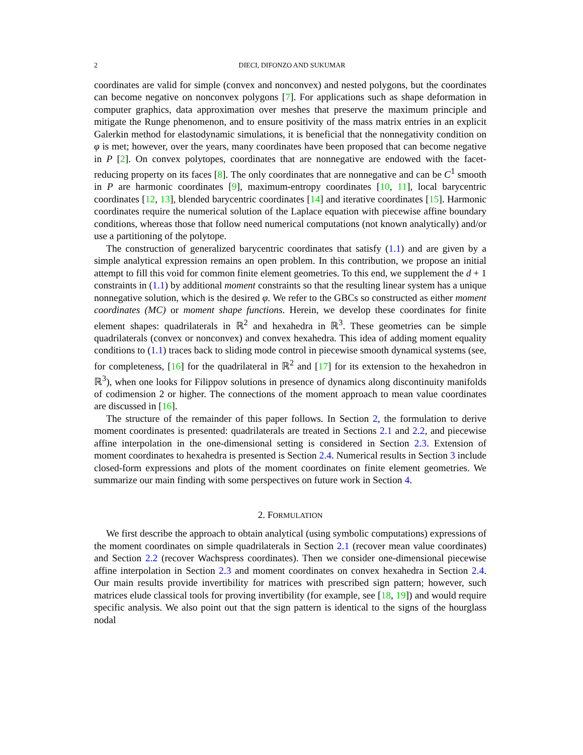2 DIECI, DIFONZO AND SUKUMAR
coordinates are valid for simple (convex and nonconvex) and nested polygons, but the coordinates can become negative on nonconvex polygons [7]. For applications such as shape deformation in computer graphics, data approximation over meshes that preserve the maximum principle and mitigate the Runge phenomenon, and to ensure positivity of the mass matrix entries in an explicit Galerkin method for elastodynamic simulations, it is beneficial that the nonnegativity condition on φ is met; however, over the years, many coordinates have been proposed that can become negative in P [2]. On convex polytopes, coordinates that are nonnegative are endowed with the facet-reducing property on its faces [8]. The only coordinates that are nonnegative and can be C<sup>1</sup> smooth in P are harmonic coordinates [9], maximum-entropy coordinates [10, 11], local barycentric coordinates [12, 13], blended barycentric coordinates [14] and iterative coordinates [15]. Harmonic coordinates require the numerical solution of the Laplace equation with piecewise affine boundary conditions, whereas those that follow need numerical computations (not known analytically) and/or use a partitioning of the polytope.
The construction of generalized barycentric coordinates that satisfy (1.1) and are given by a simple analytical expression remains an open problem. In this contribution, we propose an initial attempt to fill this void for common finite element geometries. To this end, we supplement the d + 1 constraints in (1.1) by additional moment constraints so that the resulting linear system has a unique nonnegative solution, which is the desired φ. We refer to the GBCs so constructed as either moment coordinates (MC) or moment shape functions. Herein, we develop these coordinates for finite element shapes: quadrilaterals in ℝ<sup>2</sup> and hexahedra in ℝ<sup>3</sup>. These geometries can be simple quadrilaterals (convex or nonconvex) and convex hexahedra. This idea of adding moment equality conditions to (1.1) traces back to sliding mode control in piecewise smooth dynamical systems (see, for completeness, [16] for the quadrilateral in ℝ<sup>2</sup> and [17] for its extension to the hexahedron in ℝ<sup>3</sup>), when one looks for Filippov solutions in presence of dynamics along discontinuity manifolds of codimension 2 or higher. The connections of the moment approach to mean value coordinates are discussed in [16].
The structure of the remainder of this paper follows. In Section 2, the formulation to derive moment coordinates is presented: quadrilaterals are treated in Sections 2.1 and 2.2, and piecewise affine interpolation in the one-dimensional setting is considered in Section 2.3. Extension of moment coordinates to hexahedra is presented is Section 2.4. Numerical results in Section 3 include closed-form expressions and plots of the moment coordinates on finite element geometries. We summarize our main finding with some perspectives on future work in Section 4.
2. FORMULATION
We first describe the approach to obtain analytical (using symbolic computations) expressions of the moment coordinates on simple quadrilaterals in Section 2.1 (recover mean value coordinates) and Section 2.2 (recover Wachspress coordinates). Then we consider one-dimensional piecewise affine interpolation in Section 2.3 and moment coordinates on convex hexahedra in Section 2.4. Our main results provide invertibility for matrices with prescribed sign pattern; however, such matrices elude classical tools for proving invertibility (for example, see [18, 19]) and would require specific analysis. We also point out that the sign pattern is identical to the signs of the hourglass nodal